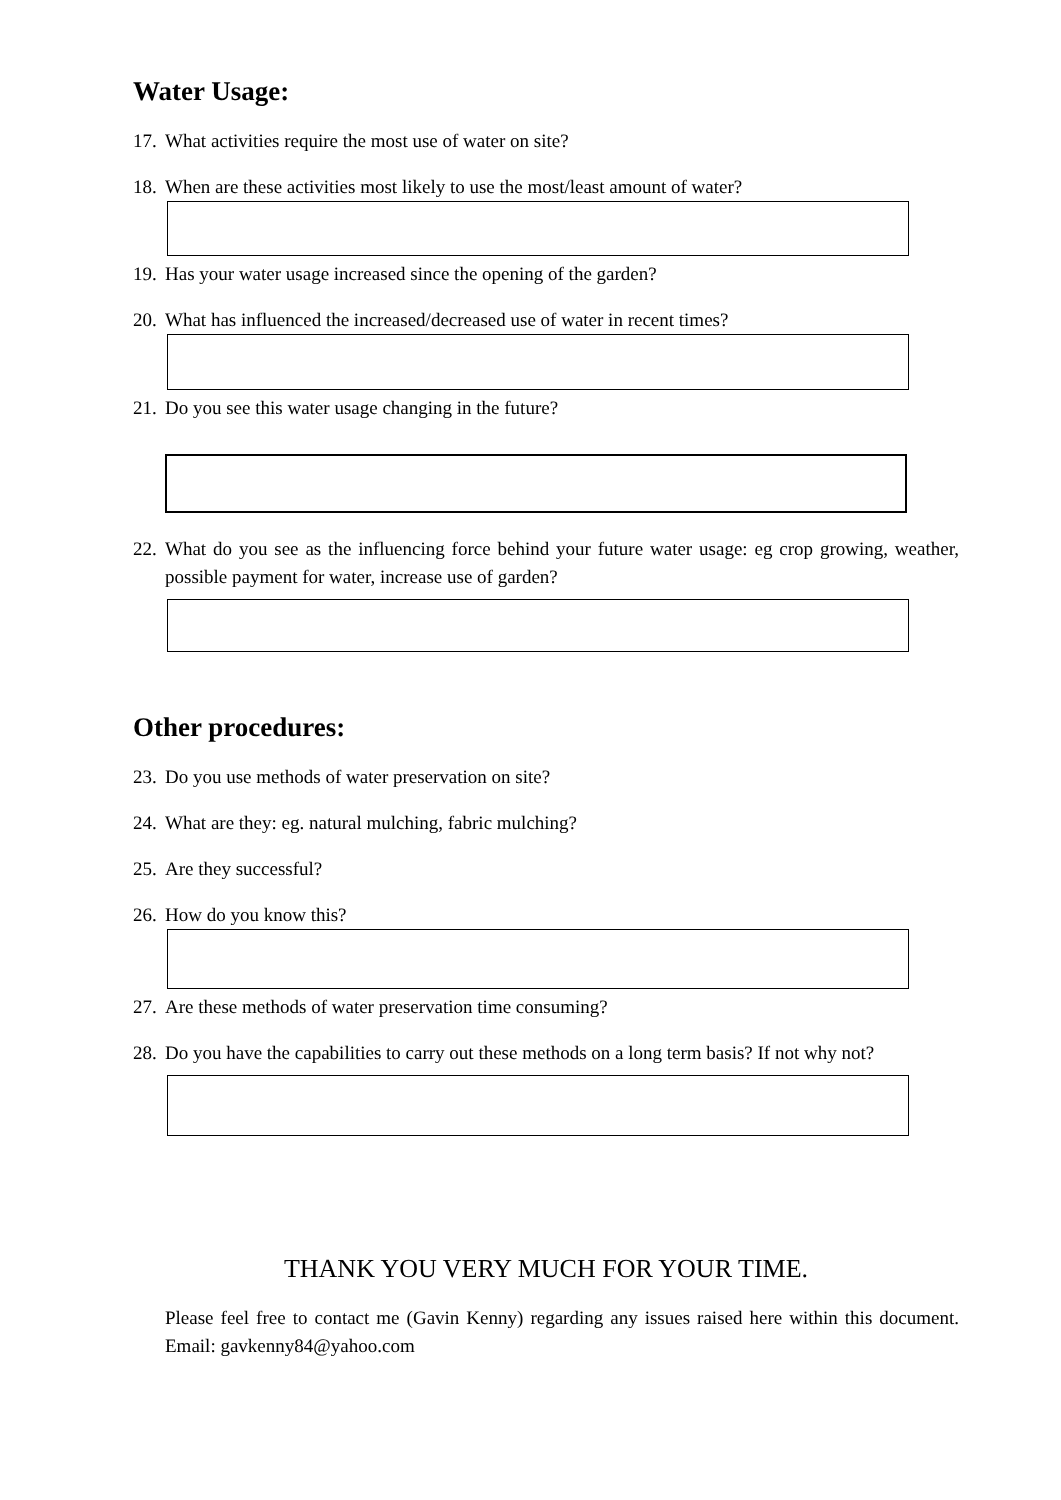Water Usage:
17. What activities require the most use of water on site?
18. When are these activities most likely to use the most/least amount of water?
19. Has your water usage increased since the opening of the garden?
20. What has influenced the increased/decreased use of water in recent times?
21. Do you see this water usage changing in the future?
22. What do you see as the influencing force behind your future water usage: eg crop growing, weather, possible payment for water, increase use of garden?
Other procedures:
23. Do you use methods of water preservation on site?
24. What are they: eg. natural mulching, fabric mulching?
25. Are they successful?
26. How do you know this?
27. Are these methods of water preservation time consuming?
28. Do you have the capabilities to carry out these methods on a long term basis? If not why not?
THANK YOU VERY MUCH FOR YOUR TIME.
Please feel free to contact me (Gavin Kenny) regarding any issues raised here within this document. Email: gavkenny84@yahoo.com